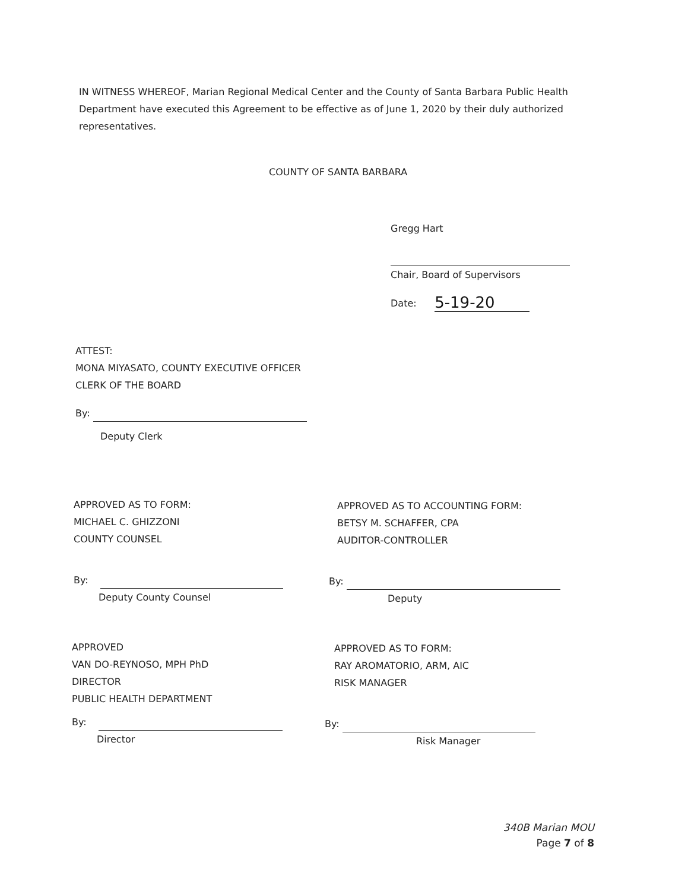IN WITNESS WHEREOF, Marian Regional Medical Center and the County of Santa Barbara Public Health Department have executed this Agreement to be effective as of June 1, 2020 by their duly authorized representatives.
COUNTY OF SANTA BARBARA
Gregg Hart
Chair, Board of Supervisors
Date: 5-19-20
ATTEST:
MONA MIYASATO, COUNTY EXECUTIVE OFFICER
CLERK OF THE BOARD
By:
Deputy Clerk
APPROVED AS TO FORM:
MICHAEL C. GHIZZONI
COUNTY COUNSEL
By:
Deputy County Counsel
APPROVED AS TO ACCOUNTING FORM:
BETSY M. SCHAFFER, CPA
AUDITOR-CONTROLLER
By:
Deputy
APPROVED
VAN DO-REYNOSO, MPH PhD
DIRECTOR
PUBLIC HEALTH DEPARTMENT
By:
Director
APPROVED AS TO FORM:
RAY AROMATORIO, ARM, AIC
RISK MANAGER
By:
Risk Manager
340B Marian MOU
Page 7 of 8